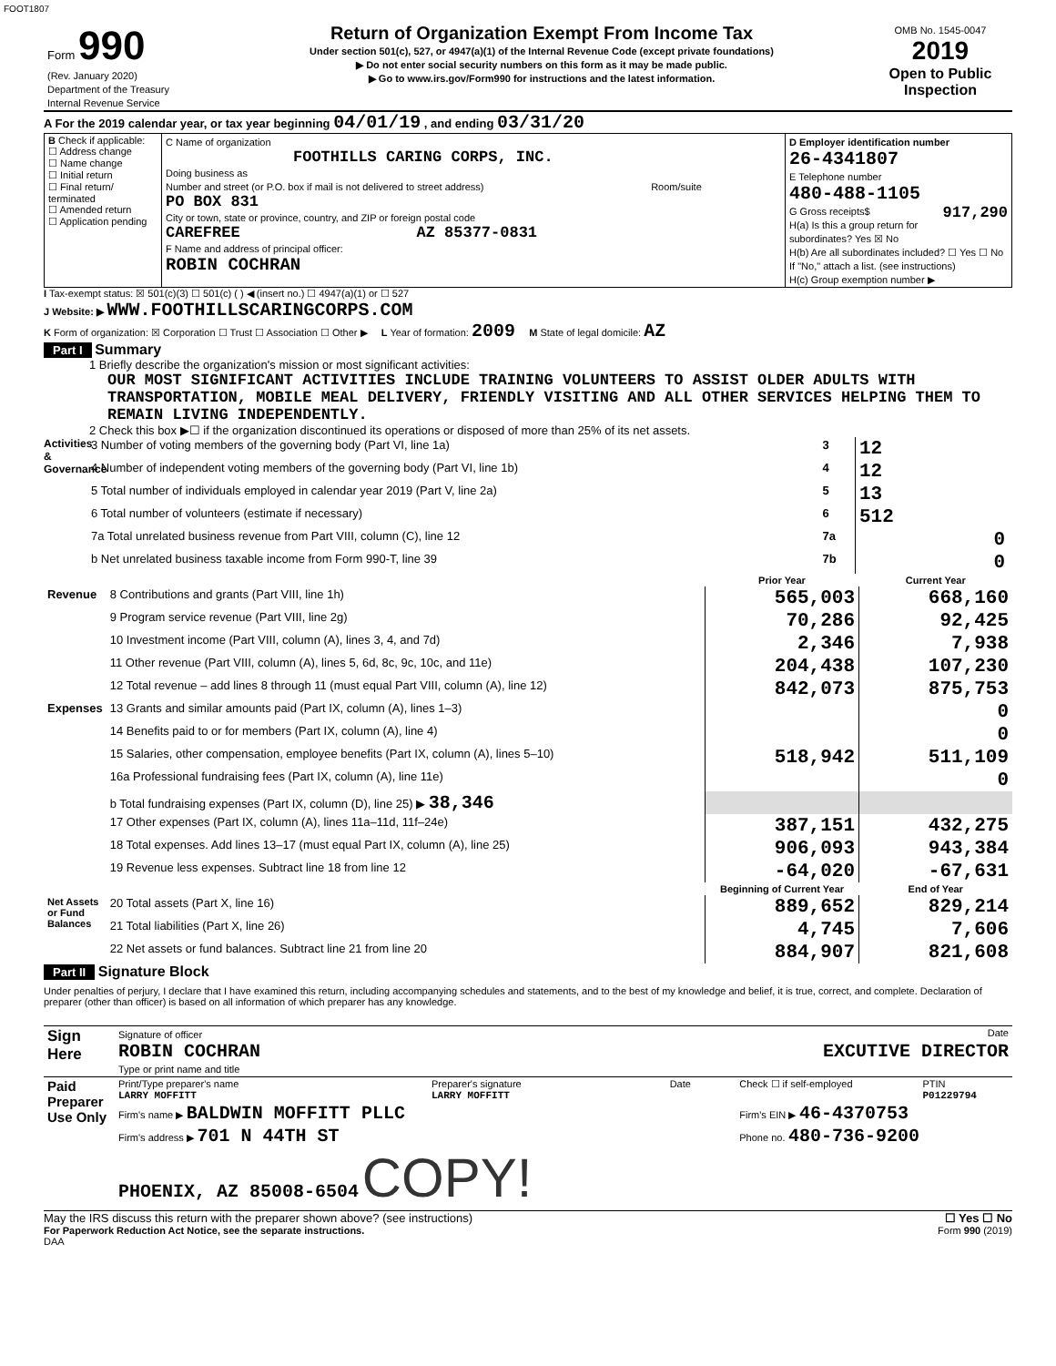FOOT1807
| Form 990 (Rev. January 2020) Department of the Treasury Internal Revenue Service | Return of Organization Exempt From Income Tax Under section 501(c), 527, or 4947(a)(1) of the Internal Revenue Code (except private foundations) ▶ Do not enter social security numbers on this form as it may be made public. ▶ Go to www.irs.gov/Form990 for instructions and the latest information. | OMB No. 1545-0047 2019 Open to Public Inspection |
A For the 2019 calendar year, or tax year beginning 04/01/19 , and ending 03/31/20
| B Check if applicable: ☐ Address change ☐ Name change ☐ Initial return ☐ Final return/ terminated ☐ Amended return ☐ Application pending | C Name of organization FOOTHILLS CARING CORPS, INC. Doing business as Number and street (or P.O. box if mail is not delivered to street address) Room/suite PO BOX 831 City or town, state or province, country, and ZIP or foreign postal code CAREFREE AZ 85377-0831 F Name and address of principal officer: ROBIN COCHRAN | D Employer identification number 26-4341807 E Telephone number 480-488-1105 G Gross receipts$ 917,290 H(a) Is this a group return for subordinates? Yes ☒ No H(b) Are all subordinates included? ☐ Yes ☐ No If "No," attach a list. (see instructions) H(c) Group exemption number ▶ |
I Tax-exempt status: ☒ 501(c)(3) ☐ 501(c) ( ) ◀ (insert no.) ☐ 4947(a)(1) or ☐ 527
J Website: ▶ WWW.FOOTHILLSCARINGCORPS.COM
K Form of organization: ☒ Corporation ☐ Trust ☐ Association ☐ Other ▶ L Year of formation: 2009 M State of legal domicile: AZ
Part I Summary
1 Briefly describe the organization's mission or most significant activities:
OUR MOST SIGNIFICANT ACTIVITIES INCLUDE TRAINING VOLUNTEERS TO ASSIST OLDER ADULTS WITH TRANSPORTATION, MOBILE MEAL DELIVERY, FRIENDLY VISITING AND ALL OTHER SERVICES HELPING THEM TO REMAIN LIVING INDEPENDENTLY.
2 Check this box ▶☐ if the organization discontinued its operations or disposed of more than 25% of its net assets.
Activities & Governance
| 3 Number of voting members of the governing body (Part VI, line 1a) | 3 | 12 |
| 4 Number of independent voting members of the governing body (Part VI, line 1b) | 4 | 12 |
| 5 Total number of individuals employed in calendar year 2019 (Part V, line 2a) | 5 | 13 |
| 6 Total number of volunteers (estimate if necessary) | 6 | 512 |
| 7a Total unrelated business revenue from Part VIII, column (C), line 12 | 7a | 0 |
| b Net unrelated business taxable income from Form 990-T, line 39 | 7b | 0 |
| | | Prior Year | Current Year |
| --- | --- | --- | --- |
| Revenue | 8 Contributions and grants (Part VIII, line 1h) | 565,003 | 668,160 |
| | 9 Program service revenue (Part VIII, line 2g) | 70,286 | 92,425 |
| | 10 Investment income (Part VIII, column (A), lines 3, 4, and 7d) | 2,346 | 7,938 |
| | 11 Other revenue (Part VIII, column (A), lines 5, 6d, 8c, 9c, 10c, and 11e) | 204,438 | 107,230 |
| | 12 Total revenue – add lines 8 through 11 (must equal Part VIII, column (A), line 12) | 842,073 | 875,753 |
| Expenses | 13 Grants and similar amounts paid (Part IX, column (A), lines 1–3) | | 0 |
| | 14 Benefits paid to or for members (Part IX, column (A), line 4) | | 0 |
| | 15 Salaries, other compensation, employee benefits (Part IX, column (A), lines 5–10) | 518,942 | 511,109 |
| | 16a Professional fundraising fees (Part IX, column (A), line 11e) | | 0 |
| | b Total fundraising expenses (Part IX, column (D), line 25) ▶ 38,346 | | |
| | 17 Other expenses (Part IX, column (A), lines 11a–11d, 11f–24e) | 387,151 | 432,275 |
| | 18 Total expenses. Add lines 13–17 (must equal Part IX, column (A), line 25) | 906,093 | 943,384 |
| | 19 Revenue less expenses. Subtract line 18 from line 12 | -64,020 | -67,631 |
| | | Beginning of Current Year | End of Year |
| Net Assets or Fund Balances | 20 Total assets (Part X, line 16) | 889,652 | 829,214 |
| | 21 Total liabilities (Part X, line 26) | 4,745 | 7,606 |
| | 22 Net assets or fund balances. Subtract line 21 from line 20 | 884,907 | 821,608 |
Part II Signature Block
Under penalties of perjury, I declare that I have examined this return, including accompanying schedules and statements, and to the best of my knowledge and belief, it is true, correct, and complete. Declaration of preparer (other than officer) is based on all information of which preparer has any knowledge.
| Sign Here | Signature of officer Date ROBIN COCHRAN EXCUTIVE DIRECTOR Type or print name and title |
| Paid Preparer Use Only | Print/Type preparer's name LARRY MOFFITT | Preparer's signature LARRY MOFFITT | Date | Check ☐ if self-employed | PTIN P01229794 |
| | Firm's name ▶ BALDWIN MOFFITT PLLC | | | Firm's EIN ▶ 46-4370753 | |
| | Firm's address ▶ 701 N 44TH ST PHOENIX, AZ 85008-6504 COPY! | | | Phone no. 480-736-9200 | |
May the IRS discuss this return with the preparer shown above? (see instructions) ☐ Yes ☐ No
For Paperwork Reduction Act Notice, see the separate instructions. Form 990 (2019)
DAA